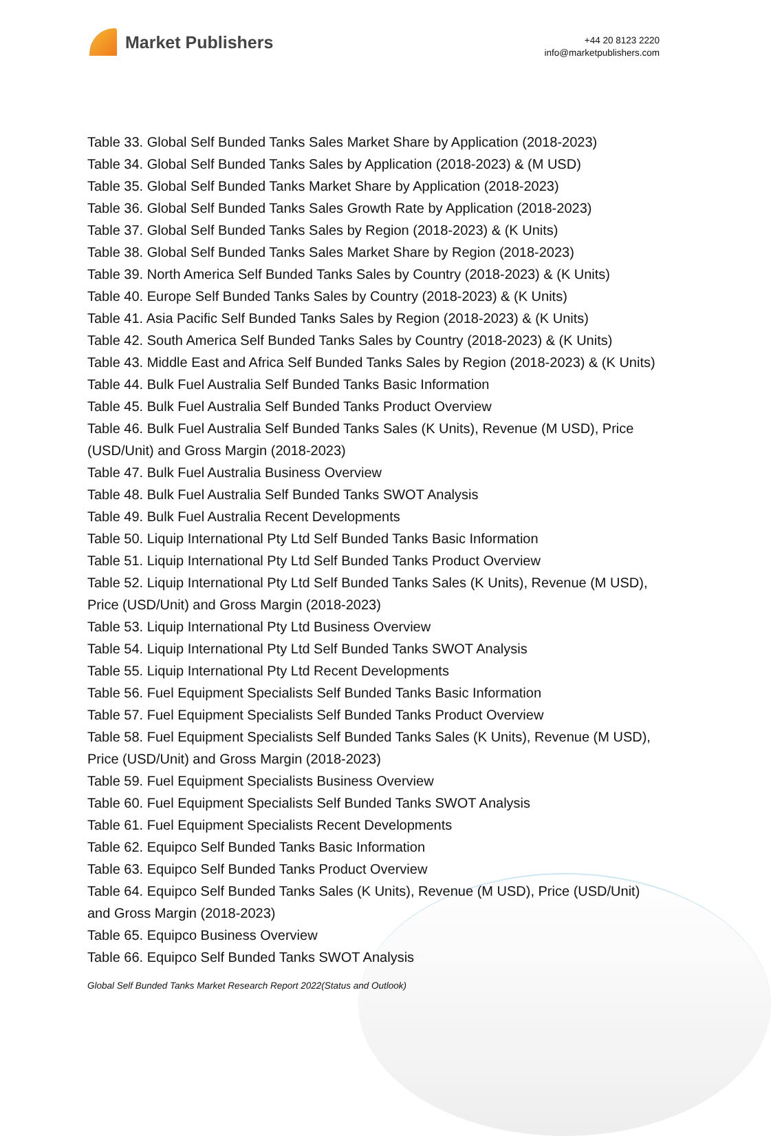Market Publishers
+44 20 8123 2220
info@marketpublishers.com
Table 33. Global Self Bunded Tanks Sales Market Share by Application (2018-2023)
Table 34. Global Self Bunded Tanks Sales by Application (2018-2023) & (M USD)
Table 35. Global Self Bunded Tanks Market Share by Application (2018-2023)
Table 36. Global Self Bunded Tanks Sales Growth Rate by Application (2018-2023)
Table 37. Global Self Bunded Tanks Sales by Region (2018-2023) & (K Units)
Table 38. Global Self Bunded Tanks Sales Market Share by Region (2018-2023)
Table 39. North America Self Bunded Tanks Sales by Country (2018-2023) & (K Units)
Table 40. Europe Self Bunded Tanks Sales by Country (2018-2023) & (K Units)
Table 41. Asia Pacific Self Bunded Tanks Sales by Region (2018-2023) & (K Units)
Table 42. South America Self Bunded Tanks Sales by Country (2018-2023) & (K Units)
Table 43. Middle East and Africa Self Bunded Tanks Sales by Region (2018-2023) & (K Units)
Table 44. Bulk Fuel Australia Self Bunded Tanks Basic Information
Table 45. Bulk Fuel Australia Self Bunded Tanks Product Overview
Table 46. Bulk Fuel Australia Self Bunded Tanks Sales (K Units), Revenue (M USD), Price (USD/Unit) and Gross Margin (2018-2023)
Table 47. Bulk Fuel Australia Business Overview
Table 48. Bulk Fuel Australia Self Bunded Tanks SWOT Analysis
Table 49. Bulk Fuel Australia Recent Developments
Table 50. Liquip International Pty Ltd Self Bunded Tanks Basic Information
Table 51. Liquip International Pty Ltd Self Bunded Tanks Product Overview
Table 52. Liquip International Pty Ltd Self Bunded Tanks Sales (K Units), Revenue (M USD), Price (USD/Unit) and Gross Margin (2018-2023)
Table 53. Liquip International Pty Ltd Business Overview
Table 54. Liquip International Pty Ltd Self Bunded Tanks SWOT Analysis
Table 55. Liquip International Pty Ltd Recent Developments
Table 56. Fuel Equipment Specialists Self Bunded Tanks Basic Information
Table 57. Fuel Equipment Specialists Self Bunded Tanks Product Overview
Table 58. Fuel Equipment Specialists Self Bunded Tanks Sales (K Units), Revenue (M USD), Price (USD/Unit) and Gross Margin (2018-2023)
Table 59. Fuel Equipment Specialists Business Overview
Table 60. Fuel Equipment Specialists Self Bunded Tanks SWOT Analysis
Table 61. Fuel Equipment Specialists Recent Developments
Table 62. Equipco Self Bunded Tanks Basic Information
Table 63. Equipco Self Bunded Tanks Product Overview
Table 64. Equipco Self Bunded Tanks Sales (K Units), Revenue (M USD), Price (USD/Unit) and Gross Margin (2018-2023)
Table 65. Equipco Business Overview
Table 66. Equipco Self Bunded Tanks SWOT Analysis
Global Self Bunded Tanks Market Research Report 2022(Status and Outlook)